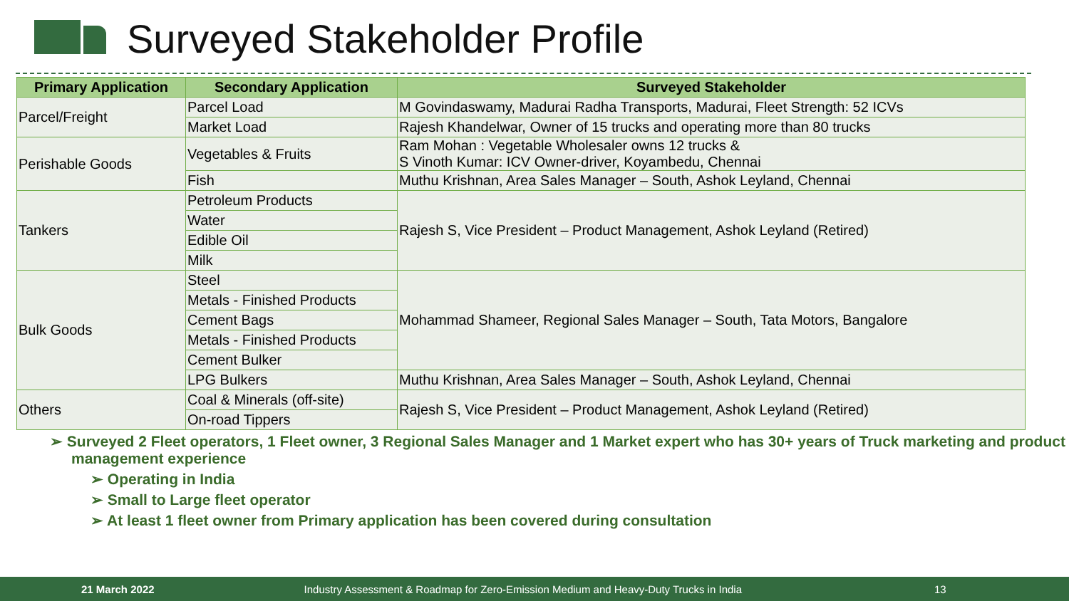Surveyed Stakeholder Profile
| Primary Application | Secondary Application | Surveyed Stakeholder |
| --- | --- | --- |
| Parcel/Freight | Parcel Load | M Govindaswamy, Madurai Radha Transports, Madurai, Fleet Strength: 52 ICVs |
| | Market Load | Rajesh Khandelwar, Owner of 15 trucks and operating more than 80 trucks |
| Perishable Goods | Vegetables & Fruits | Ram Mohan : Vegetable Wholesaler owns 12 trucks & S Vinoth Kumar: ICV Owner-driver, Koyambedu, Chennai |
| | Fish | Muthu Krishnan, Area Sales Manager – South, Ashok Leyland, Chennai |
| Tankers | Petroleum Products | Rajesh S, Vice President – Product Management, Ashok Leyland (Retired) |
| | Water | |
| | Edible Oil | |
| | Milk | |
| Bulk Goods | Steel | Mohammad Shameer, Regional Sales Manager – South, Tata Motors, Bangalore |
| | Metals - Finished Products | |
| | Cement Bags | |
| | Metals - Finished Products | |
| | Cement Bulker | |
| | LPG Bulkers | Muthu Krishnan, Area Sales Manager – South, Ashok Leyland, Chennai |
| Others | Coal & Minerals (off-site) | Rajesh S, Vice President – Product Management, Ashok Leyland (Retired) |
| | On-road Tippers | |
➢ Surveyed 2 Fleet operators, 1 Fleet owner, 3 Regional Sales Manager and 1 Market expert who has 30+ years of Truck marketing and product management experience
➢ Operating in India
➢ Small to Large fleet operator
➢ At least 1 fleet owner from Primary application has been covered during consultation
21 March 2022 Industry Assessment & Roadmap for Zero-Emission Medium and Heavy-Duty Trucks in India 13